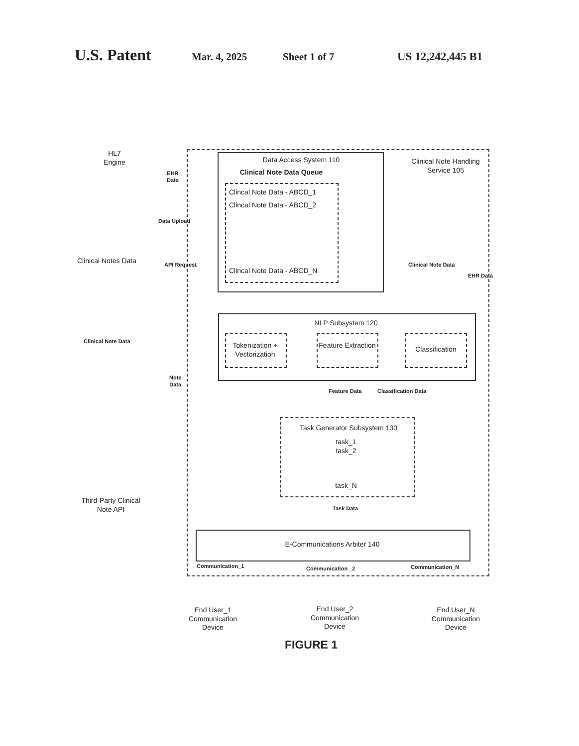U.S. Patent Mar. 4, 2025 Sheet 1 of 7 US 12,242,445 B1
HL7
Engine
EHR
Data
Data Access System 110
Clinical Note Handling Service 105
Clinical Note Data Queue
Clincal Note Data - ABCD_1
Clincal Note Data - ABCD_2
Data Upload
Clinical Notes Data API Request
Clincal Note Data - ABCD_N
Clinical Note Data
EHR Data
NLP Subsystem 120
Clinical Note Data
Tokenization + Vectorization
Feature Extraction
Classification
Note
Data
Feature Data Classification Data
Task Generator Subsystem 130
task_1
task_2
task_N
Third-Party Clinical Note API
Task Data
E-Communications Arbiter 140
Communication_1 Communication _2 Communication_N
End User_1 Communication Device
End User_2 Communication Device
End User_N Communication Device
FIGURE 1